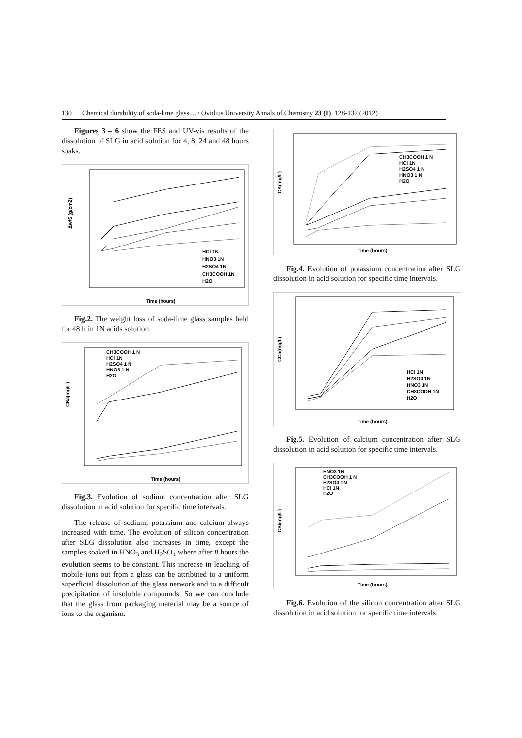130 Chemical durability of soda-lime glass.... / Ovidius University Annals of Chemistry 23 (1), 128-132 (2012)
Figures 3 – 6 show the FES and UV-vis results of the dissolution of SLG in acid solution for 4, 8, 24 and 48 hours soaks.
Δw/S (g/cm2)
Time (hours)
HCl 1N
HNO3 1N
H2SO4 1N
CH3COOH 1N
H2O
Fig.2. The weight loss of soda-lime glass samples held for 48 h in 1N acids solution.
CNa(mg/L)
Time (hours)
CH3COOH 1 N
HCl 1N
H2SO4 1 N
HNO3 1 N
H2O
Fig.3. Evolution of sodium concentration after SLG dissolution in acid solution for specific time intervals.
The release of sodium, potassium and calcium always increased with time. The evolution of silicon concentration after SLG dissolution also increases in time, except the samples soaked in HNO<sub>3</sub> and H<sub>2</sub>SO<sub>4</sub> where after 8 hours the evolution seems to be constant. This increase in leaching of mobile ions out from a glass can be attributed to a uniform superficial dissolution of the glass network and to a difficult precipitation of insoluble compounds. So we can conclude that the glass from packaging material may be a source of ions to the organism.
CK(mg/L)
Time (hours)
CH3COOH 1 N
HCl 1N
H2SO4 1 N
HNO3 1 N
H2O
Fig.4. Evolution of potassium concentration after SLG dissolution in acid solution for specific time intervals.
CCa(mg/L)
Time (hours)
HCl 1N
H2SO4 1N
HNO3 1N
CH3COOH 1N
H2O
Fig.5. Evolution of calcium concentration after SLG dissolution in acid solution for specific time intervals.
CSi(mg/L)
Time (hours)
HNO3 1N
CH3COOH 1 N
H2SO4 1N
HCl 1N
H2O
Fig.6. Evolution of the silicon concentration after SLG dissolution in acid solution for specific time intervals.